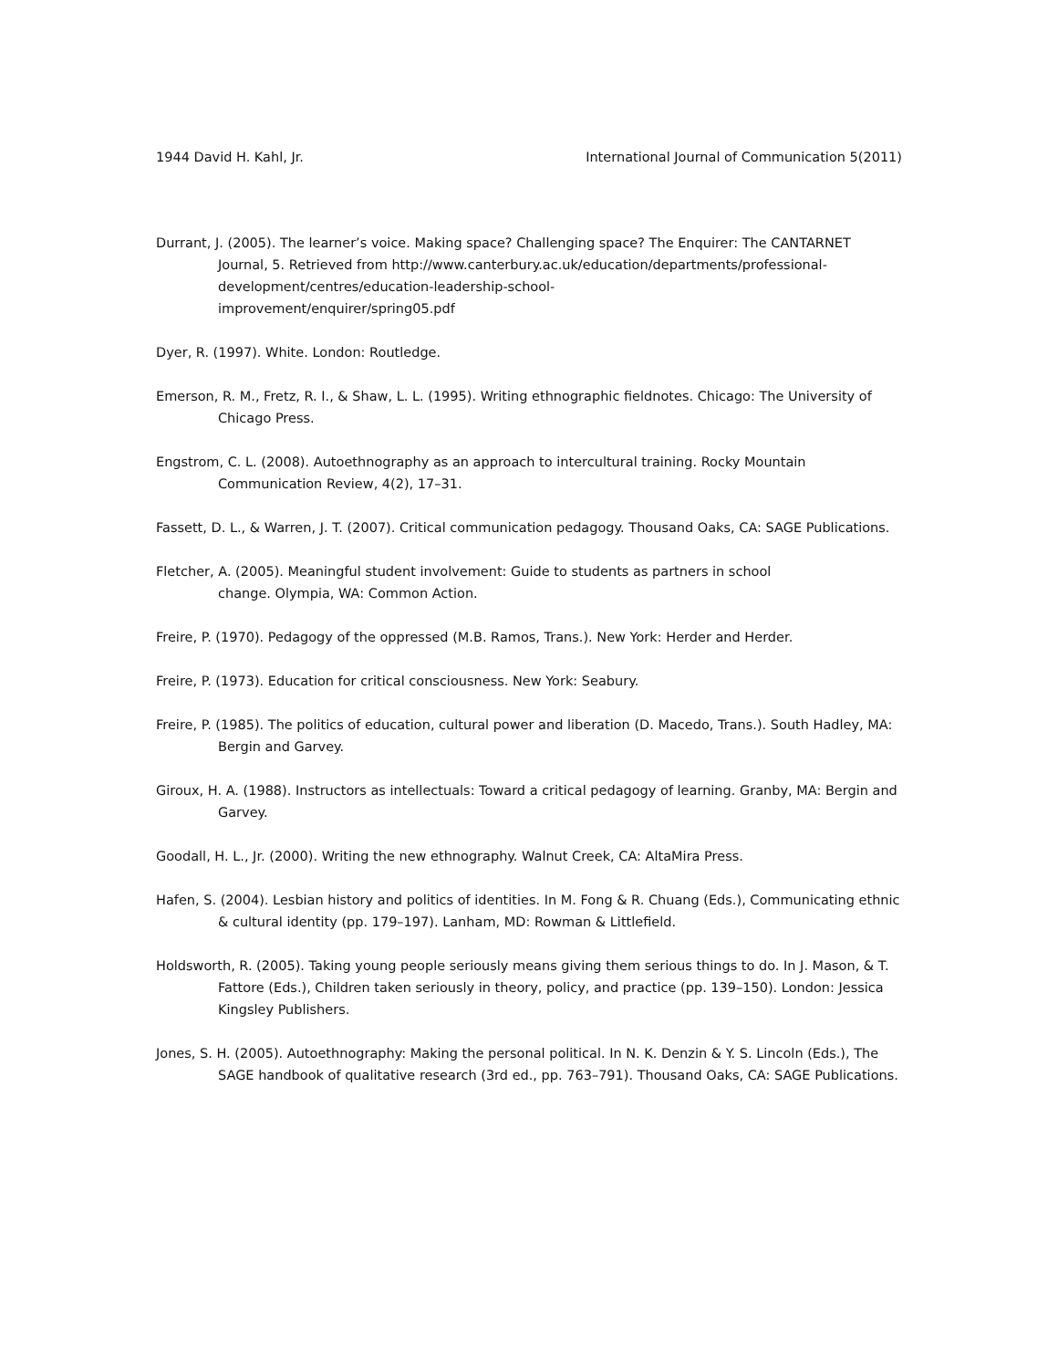1944 David H. Kahl, Jr. International Journal of Communication 5(2011)
Durrant, J. (2005). The learner’s voice. Making space? Challenging space? The Enquirer: The CANTARNET Journal, 5. Retrieved from http://www.canterbury.ac.uk/education/departments/professional-
development/centres/education-leadership-school-
improvement/enquirer/spring05.pdf
Dyer, R. (1997). White. London: Routledge.
Emerson, R. M., Fretz, R. I., & Shaw, L. L. (1995). Writing ethnographic fieldnotes. Chicago: The University of Chicago Press.
Engstrom, C. L. (2008). Autoethnography as an approach to intercultural training. Rocky Mountain Communication Review, 4(2), 17–31.
Fassett, D. L., & Warren, J. T. (2007). Critical communication pedagogy. Thousand Oaks, CA: SAGE Publications.
Fletcher, A. (2005). Meaningful student involvement: Guide to students as partners in school
change. Olympia, WA: Common Action.
Freire, P. (1970). Pedagogy of the oppressed (M.B. Ramos, Trans.). New York: Herder and Herder.
Freire, P. (1973). Education for critical consciousness. New York: Seabury.
Freire, P. (1985). The politics of education, cultural power and liberation (D. Macedo, Trans.). South Hadley, MA: Bergin and Garvey.
Giroux, H. A. (1988). Instructors as intellectuals: Toward a critical pedagogy of learning. Granby, MA: Bergin and Garvey.
Goodall, H. L., Jr. (2000). Writing the new ethnography. Walnut Creek, CA: AltaMira Press.
Hafen, S. (2004). Lesbian history and politics of identities. In M. Fong & R. Chuang (Eds.), Communicating ethnic & cultural identity (pp. 179–197). Lanham, MD: Rowman & Littlefield.
Holdsworth, R. (2005). Taking young people seriously means giving them serious things to do. In J. Mason, & T. Fattore (Eds.), Children taken seriously in theory, policy, and practice (pp. 139–150). London: Jessica Kingsley Publishers.
Jones, S. H. (2005). Autoethnography: Making the personal political. In N. K. Denzin & Y. S. Lincoln (Eds.), The SAGE handbook of qualitative research (3rd ed., pp. 763–791). Thousand Oaks, CA: SAGE Publications.